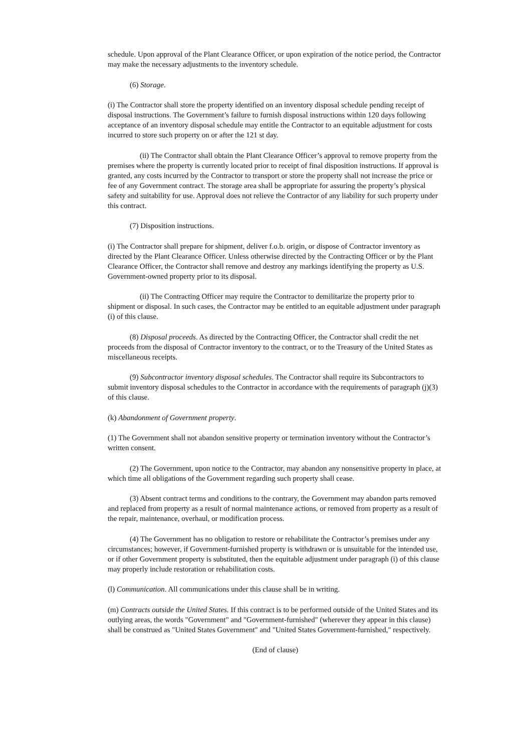schedule. Upon approval of the Plant Clearance Officer, or upon expiration of the notice period, the Contractor may make the necessary adjustments to the inventory schedule.
(6) Storage.
(i) The Contractor shall store the property identified on an inventory disposal schedule pending receipt of disposal instructions. The Government’s failure to furnish disposal instructions within 120 days following acceptance of an inventory disposal schedule may entitle the Contractor to an equitable adjustment for costs incurred to store such property on or after the 121 st day.
(ii) The Contractor shall obtain the Plant Clearance Officer’s approval to remove property from the premises where the property is currently located prior to receipt of final disposition instructions. If approval is granted, any costs incurred by the Contractor to transport or store the property shall not increase the price or fee of any Government contract. The storage area shall be appropriate for assuring the property’s physical safety and suitability for use. Approval does not relieve the Contractor of any liability for such property under this contract.
(7) Disposition instructions.
(i) The Contractor shall prepare for shipment, deliver f.o.b. origin, or dispose of Contractor inventory as directed by the Plant Clearance Officer. Unless otherwise directed by the Contracting Officer or by the Plant Clearance Officer, the Contractor shall remove and destroy any markings identifying the property as U.S. Government-owned property prior to its disposal.
(ii) The Contracting Officer may require the Contractor to demilitarize the property prior to shipment or disposal. In such cases, the Contractor may be entitled to an equitable adjustment under paragraph (i) of this clause.
(8) Disposal proceeds. As directed by the Contracting Officer, the Contractor shall credit the net proceeds from the disposal of Contractor inventory to the contract, or to the Treasury of the United States as miscellaneous receipts.
(9) Subcontractor inventory disposal schedules. The Contractor shall require its Subcontractors to submit inventory disposal schedules to the Contractor in accordance with the requirements of paragraph (j)(3) of this clause.
(k) Abandonment of Government property.
(1) The Government shall not abandon sensitive property or termination inventory without the Contractor’s written consent.
(2) The Government, upon notice to the Contractor, may abandon any nonsensitive property in place, at which time all obligations of the Government regarding such property shall cease.
(3) Absent contract terms and conditions to the contrary, the Government may abandon parts removed and replaced from property as a result of normal maintenance actions, or removed from property as a result of the repair, maintenance, overhaul, or modification process.
(4) The Government has no obligation to restore or rehabilitate the Contractor’s premises under any circumstances; however, if Government-furnished property is withdrawn or is unsuitable for the intended use, or if other Government property is substituted, then the equitable adjustment under paragraph (i) of this clause may properly include restoration or rehabilitation costs.
(l) Communication. All communications under this clause shall be in writing.
(m) Contracts outside the United States. If this contract is to be performed outside of the United States and its outlying areas, the words "Government" and "Government-furnished" (wherever they appear in this clause) shall be construed as "United States Government" and "United States Government-furnished," respectively.
(End of clause)